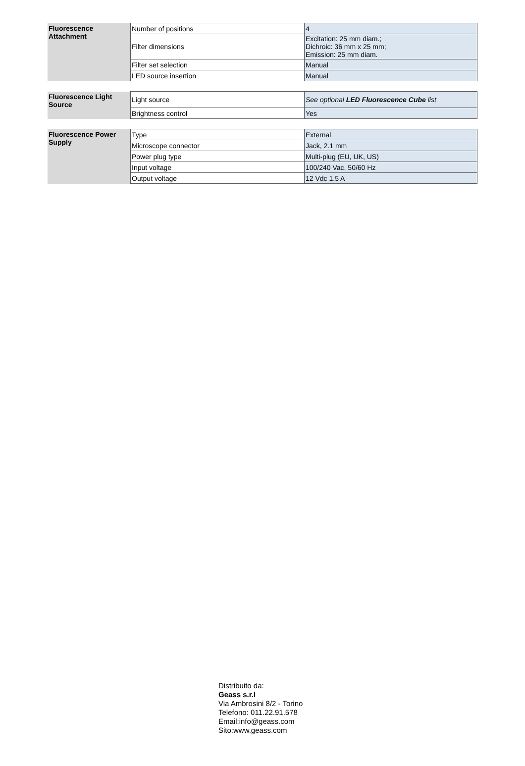| Fluorescence Attachment | Number of positions | 4 |
| | Filter dimensions | Excitation: 25 mm diam.; Dichroic: 36 mm x 25 mm; Emission: 25 mm diam. |
| | Filter set selection | Manual |
| | LED source insertion | Manual |
| Fluorescence Light Source | Light source | See optional LED Fluorescence Cube list |
| | Brightness control | Yes |
| Fluorescence Power Supply | Type | External |
| | Microscope connector | Jack, 2.1 mm |
| | Power plug type | Multi-plug (EU, UK, US) |
| | Input voltage | 100/240 Vac, 50/60 Hz |
| | Output voltage | 12 Vdc 1.5 A |
Distribuito da:
Geass s.r.l
Via Ambrosini 8/2 - Torino
Telefono: 011.22.91.578
Email:info@geass.com
Sito:www.geass.com